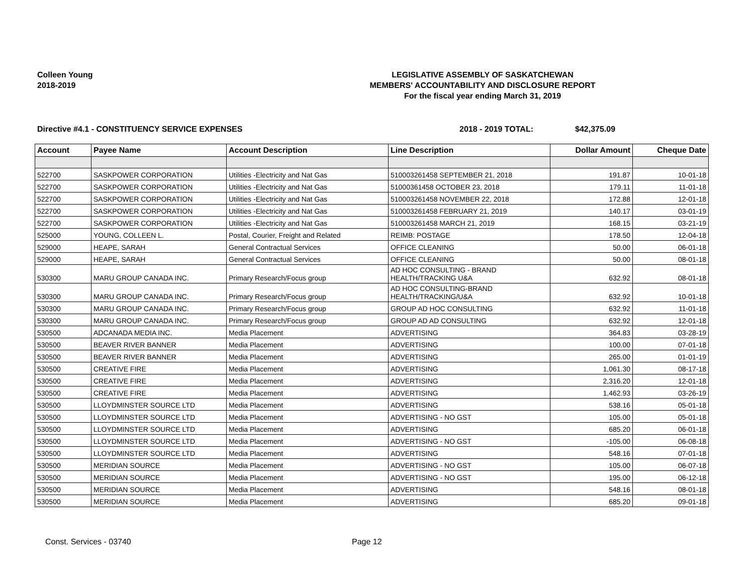Colleen Young
2018-2019
LEGISLATIVE ASSEMBLY OF SASKATCHEWAN
MEMBERS' ACCOUNTABILITY AND DISCLOSURE REPORT
For the fiscal year ending March 31, 2019
Directive #4.1 - CONSTITUENCY SERVICE EXPENSES 2018 - 2019 TOTAL: $42,375.09
| Account | Payee Name | Account Description | Line Description | Dollar Amount | Cheque Date |
| --- | --- | --- | --- | --- | --- |
| 522700 | SASKPOWER CORPORATION | Utilities -Electricity and Nat Gas | 510003261458 SEPTEMBER 21, 2018 | 191.87 | 10-01-18 |
| 522700 | SASKPOWER CORPORATION | Utilities -Electricity and Nat Gas | 51000361458 OCTOBER 23, 2018 | 179.11 | 11-01-18 |
| 522700 | SASKPOWER CORPORATION | Utilities -Electricity and Nat Gas | 510003261458 NOVEMBER 22, 2018 | 172.88 | 12-01-18 |
| 522700 | SASKPOWER CORPORATION | Utilities -Electricity and Nat Gas | 510003261458 FEBRUARY 21, 2019 | 140.17 | 03-01-19 |
| 522700 | SASKPOWER CORPORATION | Utilities -Electricity and Nat Gas | 510003261458 MARCH 21, 2019 | 168.15 | 03-21-19 |
| 525000 | YOUNG, COLLEEN L. | Postal, Courier, Freight and Related | REIMB: POSTAGE | 178.50 | 12-04-18 |
| 529000 | HEAPE, SARAH | General Contractual Services | OFFICE CLEANING | 50.00 | 06-01-18 |
| 529000 | HEAPE, SARAH | General Contractual Services | OFFICE CLEANING | 50.00 | 08-01-18 |
| 530300 | MARU GROUP CANADA INC. | Primary Research/Focus group | AD HOC CONSULTING - BRAND HEALTH/TRACKING U&A | 632.92 | 08-01-18 |
| 530300 | MARU GROUP CANADA INC. | Primary Research/Focus group | AD HOC CONSULTING-BRAND HEALTH/TRACKING/U&A | 632.92 | 10-01-18 |
| 530300 | MARU GROUP CANADA INC. | Primary Research/Focus group | GROUP AD HOC CONSULTING | 632.92 | 11-01-18 |
| 530300 | MARU GROUP CANADA INC. | Primary Research/Focus group | GROUP AD AD CONSULTING | 632.92 | 12-01-18 |
| 530500 | ADCANADA MEDIA INC. | Media Placement | ADVERTISING | 364.83 | 03-28-19 |
| 530500 | BEAVER RIVER BANNER | Media Placement | ADVERTISING | 100.00 | 07-01-18 |
| 530500 | BEAVER RIVER BANNER | Media Placement | ADVERTISING | 265.00 | 01-01-19 |
| 530500 | CREATIVE FIRE | Media Placement | ADVERTISING | 1,061.30 | 08-17-18 |
| 530500 | CREATIVE FIRE | Media Placement | ADVERTISING | 2,316.20 | 12-01-18 |
| 530500 | CREATIVE FIRE | Media Placement | ADVERTISING | 1,462.93 | 03-26-19 |
| 530500 | LLOYDMINSTER SOURCE LTD | Media Placement | ADVERTISING | 538.16 | 05-01-18 |
| 530500 | LLOYDMINSTER SOURCE LTD | Media Placement | ADVERTISING - NO GST | 105.00 | 05-01-18 |
| 530500 | LLOYDMINSTER SOURCE LTD | Media Placement | ADVERTISING | 685.20 | 06-01-18 |
| 530500 | LLOYDMINSTER SOURCE LTD | Media Placement | ADVERTISING - NO GST | -105.00 | 06-08-18 |
| 530500 | LLOYDMINSTER SOURCE LTD | Media Placement | ADVERTISING | 548.16 | 07-01-18 |
| 530500 | MERIDIAN SOURCE | Media Placement | ADVERTISING - NO GST | 105.00 | 06-07-18 |
| 530500 | MERIDIAN SOURCE | Media Placement | ADVERTISING - NO GST | 195.00 | 06-12-18 |
| 530500 | MERIDIAN SOURCE | Media Placement | ADVERTISING | 548.16 | 08-01-18 |
| 530500 | MERIDIAN SOURCE | Media Placement | ADVERTISING | 685.20 | 09-01-18 |
Const. Services - 03740 Page 12